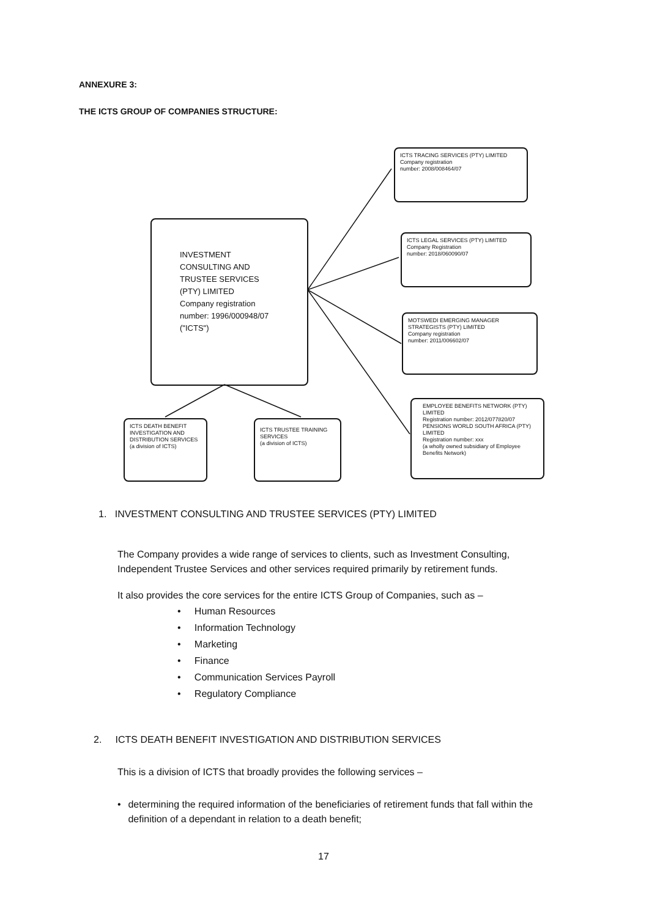ANNEXURE 3:
THE ICTS GROUP OF COMPANIES STRUCTURE:
INVESTMENT CONSULTING AND TRUSTEE SERVICES (PTY) LIMITED
Company registration number: 1996/000948/07 ("ICTS")
ICTS TRACING SERVICES (PTY) LIMITED
Company registration
number: 2008/008464/07
ICTS LEGAL SERVICES (PTY) LIMITED
Company Registration
number: 2018/060090/07
MOTSWEDI EMERGING MANAGER STRATEGISTS (PTY) LIMITED
Company registration
number: 2011/006602/07
EMPLOYEE BENEFITS NETWORK (PTY) LIMITED
Registration number: 2012/077820/07
PENSIONS WORLD SOUTH AFRICA (PTY) LIMITED
Registration number: xxx
(a wholly owned subsidiary of Employee Benefits Network)
ICTS DEATH BENEFIT INVESTIGATION AND DISTRIBUTION SERVICES
(a division of ICTS)
ICTS TRUSTEE TRAINING SERVICES
(a division of ICTS)
1. INVESTMENT CONSULTING AND TRUSTEE SERVICES (PTY) LIMITED
The Company provides a wide range of services to clients, such as Investment Consulting, Independent Trustee Services and other services required primarily by retirement funds.
It also provides the core services for the entire ICTS Group of Companies, such as –
• Human Resources
• Information Technology
• Marketing
• Finance
• Communication Services Payroll
• Regulatory Compliance
2. ICTS DEATH BENEFIT INVESTIGATION AND DISTRIBUTION SERVICES
This is a division of ICTS that broadly provides the following services –
• determining the required information of the beneficiaries of retirement funds that fall within the definition of a dependant in relation to a death benefit;
17